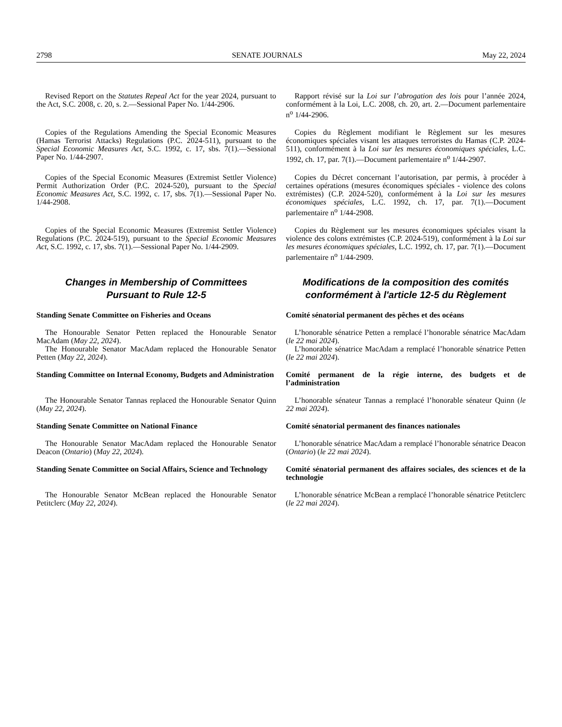2798 SENATE JOURNALS May 22, 2024
Revised Report on the Statutes Repeal Act for the year 2024, pursuant to the Act, S.C. 2008, c. 20, s. 2.—Sessional Paper No. 1/44-2906.
Rapport révisé sur la Loi sur l’abrogation des lois pour l’année 2024, conformément à la Loi, L.C. 2008, ch. 20, art. 2.—Document parlementaire n<sup>o</sup> 1/44-2906.
Copies of the Regulations Amending the Special Economic Measures (Hamas Terrorist Attacks) Regulations (P.C. 2024-511), pursuant to the Special Economic Measures Act, S.C. 1992, c. 17, sbs. 7(1).—Sessional Paper No. 1/44-2907.
Copies du Règlement modifiant le Règlement sur les mesures économiques spéciales visant les attaques terroristes du Hamas (C.P. 2024-511), conformément à la Loi sur les mesures économiques spéciales, L.C. 1992, ch. 17, par. 7(1).—Document parlementaire n<sup>o</sup> 1/44-2907.
Copies of the Special Economic Measures (Extremist Settler Violence) Permit Authorization Order (P.C. 2024-520), pursuant to the Special Economic Measures Act, S.C. 1992, c. 17, sbs. 7(1).—Sessional Paper No. 1/44-2908.
Copies du Décret concernant l’autorisation, par permis, à procéder à certaines opérations (mesures économiques spéciales - violence des colons extrémistes) (C.P. 2024-520), conformément à la Loi sur les mesures économiques spéciales, L.C. 1992, ch. 17, par. 7(1).—Document parlementaire n<sup>o</sup> 1/44-2908.
Copies of the Special Economic Measures (Extremist Settler Violence) Regulations (P.C. 2024-519), pursuant to the Special Economic Measures Act, S.C. 1992, c. 17, sbs. 7(1).—Sessional Paper No. 1/44-2909.
Copies du Règlement sur les mesures économiques spéciales visant la violence des colons extrémistes (C.P. 2024-519), conformément à la Loi sur les mesures économiques spéciales, L.C. 1992, ch. 17, par. 7(1).—Document parlementaire n<sup>o</sup> 1/44-2909.
Changes in Membership of Committees
Pursuant to Rule 12-5
Modifications de la composition des comités
conformément à l'article 12-5 du Règlement
Standing Senate Committee on Fisheries and Oceans Comité sénatorial permanent des pêches et des océans
The Honourable Senator Petten replaced the Honourable Senator MacAdam (May 22, 2024).
The Honourable Senator MacAdam replaced the Honourable Senator Petten (May 22, 2024).
L’honorable sénatrice Petten a remplacé l’honorable sénatrice MacAdam (le 22 mai 2024).
L’honorable sénatrice MacAdam a remplacé l’honorable sénatrice Petten (le 22 mai 2024).
Standing Committee on Internal Economy, Budgets and Administration
Comité permanent de la régie interne, des budgets et de l’administration
The Honourable Senator Tannas replaced the Honourable Senator Quinn (May 22, 2024).
L’honorable sénateur Tannas a remplacé l’honorable sénateur Quinn (le 22 mai 2024).
Standing Senate Committee on National Finance Comité sénatorial permanent des finances nationales
The Honourable Senator MacAdam replaced the Honourable Senator Deacon (Ontario) (May 22, 2024).
L’honorable sénatrice MacAdam a remplacé l’honorable sénatrice Deacon (Ontario) (le 22 mai 2024).
Standing Senate Committee on Social Affairs, Science and Technology
Comité sénatorial permanent des affaires sociales, des sciences et de la technologie
The Honourable Senator McBean replaced the Honourable Senator Petitclerc (May 22, 2024).
L’honorable sénatrice McBean a remplacé l’honorable sénatrice Petitclerc (le 22 mai 2024).